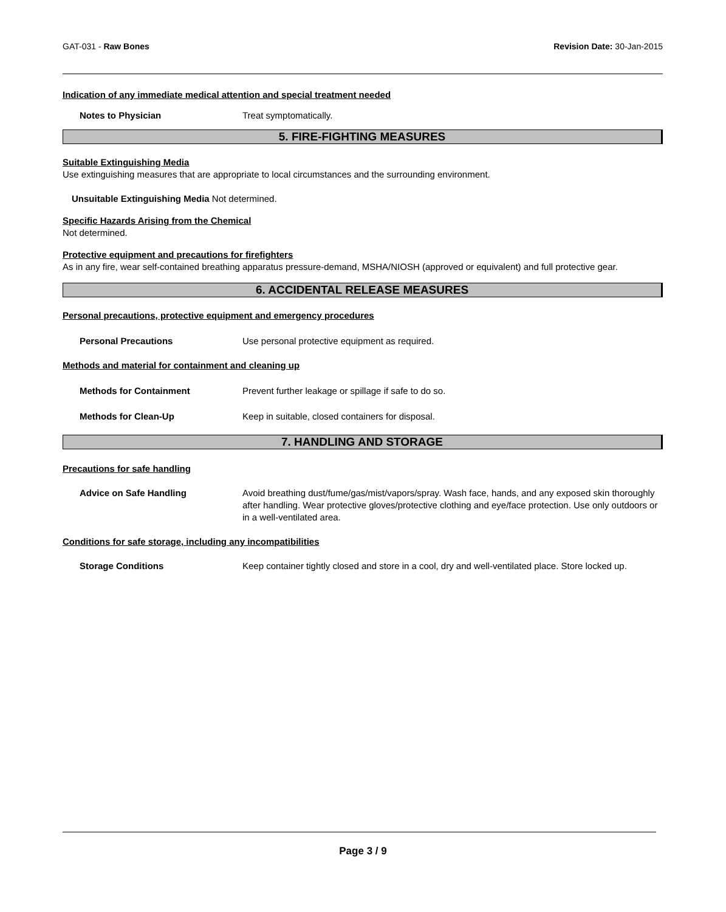GAT-031 - Raw Bones Revision Date: 30-Jan-2015
Indication of any immediate medical attention and special treatment needed
Notes to Physician Treat symptomatically.
5. FIRE-FIGHTING MEASURES
Suitable Extinguishing Media
Use extinguishing measures that are appropriate to local circumstances and the surrounding environment.
Unsuitable Extinguishing Media Not determined.
Specific Hazards Arising from the Chemical
Not determined.
Protective equipment and precautions for firefighters
As in any fire, wear self-contained breathing apparatus pressure-demand, MSHA/NIOSH (approved or equivalent) and full protective gear.
6. ACCIDENTAL RELEASE MEASURES
Personal precautions, protective equipment and emergency procedures
Personal Precautions Use personal protective equipment as required.
Methods and material for containment and cleaning up
Methods for Containment Prevent further leakage or spillage if safe to do so.
Methods for Clean-Up Keep in suitable, closed containers for disposal.
7. HANDLING AND STORAGE
Precautions for safe handling
Advice on Safe Handling Avoid breathing dust/fume/gas/mist/vapors/spray. Wash face, hands, and any exposed skin thoroughly after handling. Wear protective gloves/protective clothing and eye/face protection. Use only outdoors or in a well-ventilated area.
Conditions for safe storage, including any incompatibilities
Storage Conditions Keep container tightly closed and store in a cool, dry and well-ventilated place. Store locked up.
Page 3 / 9